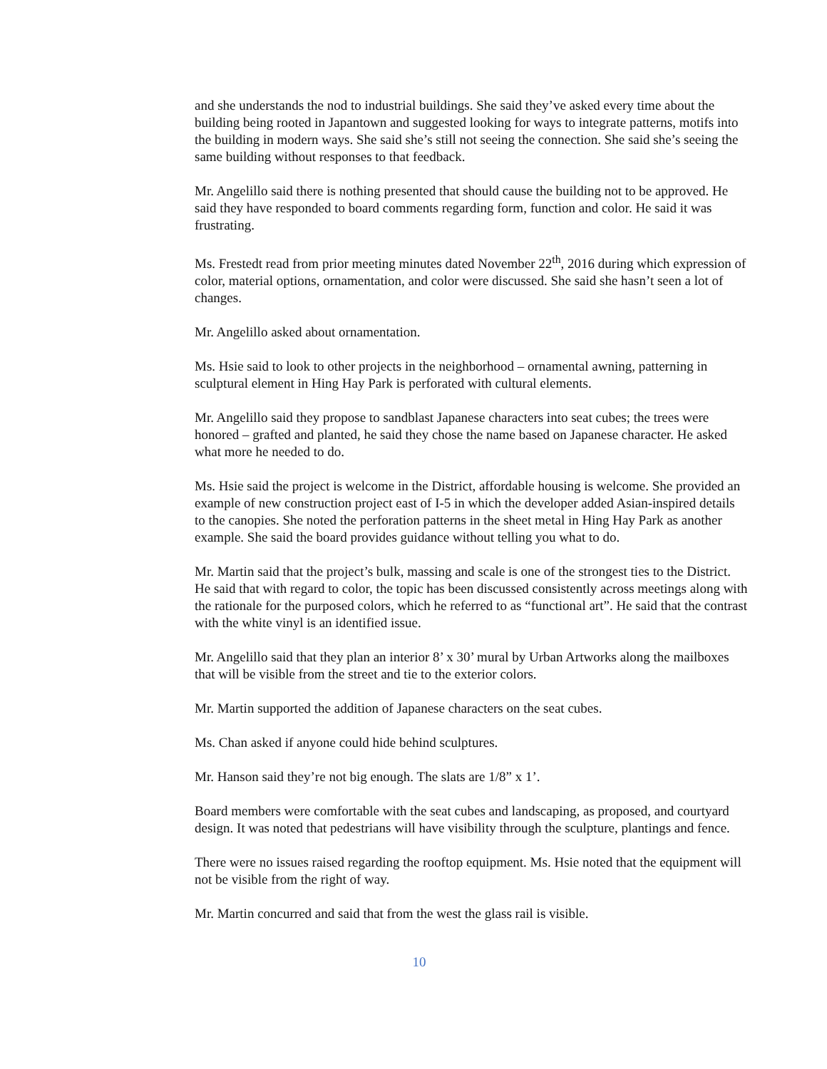and she understands the nod to industrial buildings. She said they’ve asked every time about the building being rooted in Japantown and suggested looking for ways to integrate patterns, motifs into the building in modern ways. She said she’s still not seeing the connection. She said she’s seeing the same building without responses to that feedback.
Mr. Angelillo said there is nothing presented that should cause the building not to be approved. He said they have responded to board comments regarding form, function and color. He said it was frustrating.
Ms. Frestedt read from prior meeting minutes dated November 22<sup>th</sup>, 2016 during which expression of color, material options, ornamentation, and color were discussed. She said she hasn’t seen a lot of changes.
Mr. Angelillo asked about ornamentation.
Ms. Hsie said to look to other projects in the neighborhood – ornamental awning, patterning in sculptural element in Hing Hay Park is perforated with cultural elements.
Mr. Angelillo said they propose to sandblast Japanese characters into seat cubes; the trees were honored – grafted and planted, he said they chose the name based on Japanese character. He asked what more he needed to do.
Ms. Hsie said the project is welcome in the District, affordable housing is welcome. She provided an example of new construction project east of I-5 in which the developer added Asian-inspired details to the canopies. She noted the perforation patterns in the sheet metal in Hing Hay Park as another example. She said the board provides guidance without telling you what to do.
Mr. Martin said that the project’s bulk, massing and scale is one of the strongest ties to the District. He said that with regard to color, the topic has been discussed consistently across meetings along with the rationale for the purposed colors, which he referred to as “functional art”. He said that the contrast with the white vinyl is an identified issue.
Mr. Angelillo said that they plan an interior 8’ x 30’ mural by Urban Artworks along the mailboxes that will be visible from the street and tie to the exterior colors.
Mr. Martin supported the addition of Japanese characters on the seat cubes.
Ms. Chan asked if anyone could hide behind sculptures.
Mr. Hanson said they’re not big enough. The slats are 1/8” x 1’.
Board members were comfortable with the seat cubes and landscaping, as proposed, and courtyard design. It was noted that pedestrians will have visibility through the sculpture, plantings and fence.
There were no issues raised regarding the rooftop equipment. Ms. Hsie noted that the equipment will not be visible from the right of way.
Mr. Martin concurred and said that from the west the glass rail is visible.
10